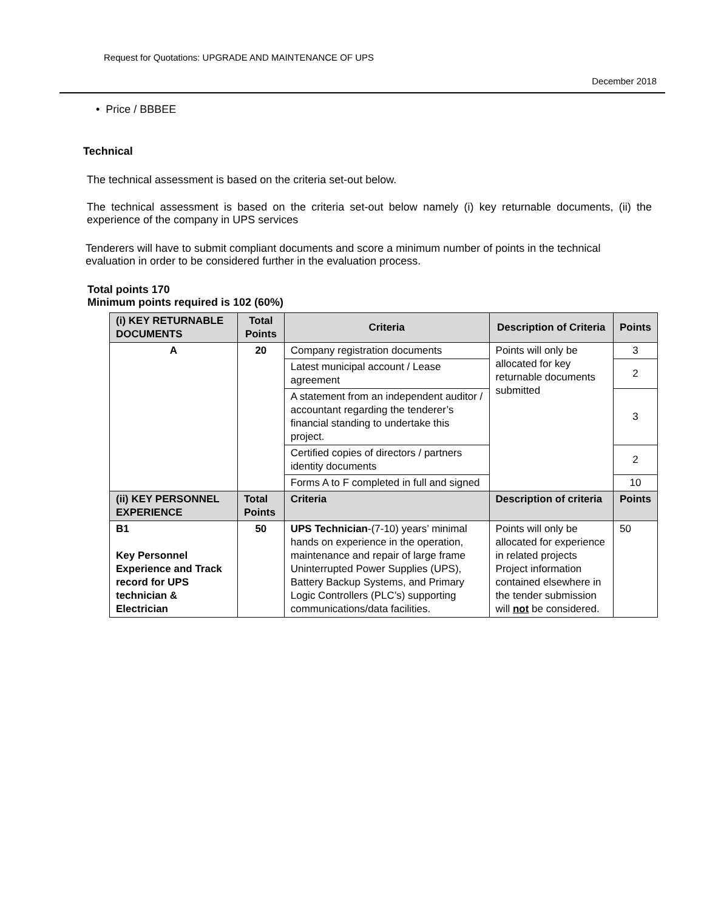Request for Quotations: UPGRADE AND MAINTENANCE OF UPS
December 2018
• Price / BBBEE
Technical
The technical assessment is based on the criteria set-out below.
The technical assessment is based on the criteria set-out below namely (i) key returnable documents, (ii) the experience of the company in UPS services
Tenderers will have to submit compliant documents and score a minimum number of points in the technical evaluation in order to be considered further in the evaluation process.
Total points 170
Minimum points required is 102 (60%)
| (i) KEY RETURNABLE DOCUMENTS | Total Points | Criteria | Description of Criteria | Points |
| --- | --- | --- | --- | --- |
| A | 20 | Company registration documents | Points will only be allocated for key returnable documents submitted | 3 |
| | | Latest municipal account / Lease agreement | | 2 |
| | | A statement from an independent auditor / accountant regarding the tenderer’s financial standing to undertake this project. | | 3 |
| | | Certified copies of directors / partners identity documents | | 2 |
| | | Forms A to F completed in full and signed | | 10 |
| (ii) KEY PERSONNEL EXPERIENCE | Total Points | Criteria | Description of criteria | Points |
| B1 Key Personnel Experience and Track record for UPS technician & Electrician | 50 | UPS Technician -(7-10) years’ minimal hands on experience in the operation, maintenance and repair of large frame Uninterrupted Power Supplies (UPS), Battery Backup Systems, and Primary Logic Controllers (PLC’s) supporting communications/data facilities. | Points will only be allocated for experience in related projects Project information contained elsewhere in the tender submission will not be considered. | 50 |